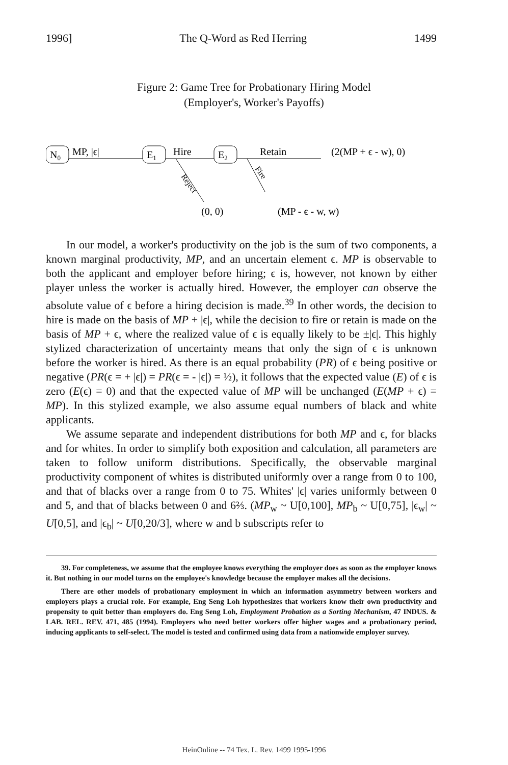1996] The Q-Word as Red Herring 1499
Figure 2: Game Tree for Probationary Hiring Model
(Employer's, Worker's Payoffs)
N0
MP, |ϵ|
E1
Hire
Reject
E2
Retain
Fire
(2(MP + ϵ - w), 0)
(0, 0)
(MP - ϵ - w, w)
In our model, a worker's productivity on the job is the sum of two components, a known marginal productivity, MP, and an uncertain element ϵ. MP is observable to both the applicant and employer before hiring; ϵ is, however, not known by either player unless the worker is actually hired. However, the employer can observe the absolute value of ϵ before a hiring decision is made.<sup>39</sup> In other words, the decision to hire is made on the basis of MP + |ϵ|, while the decision to fire or retain is made on the basis of MP + ϵ, where the realized value of ϵ is equally likely to be ±|ϵ|. This highly stylized characterization of uncertainty means that only the sign of ϵ is unknown before the worker is hired. As there is an equal probability (PR) of ϵ being positive or negative (PR(ϵ = + |ϵ|) = PR(ϵ = - |ϵ|) = ½), it follows that the expected value (E) of ϵ is zero (E(ϵ) = 0) and that the expected value of MP will be unchanged (E(MP + ϵ) = MP). In this stylized example, we also assume equal numbers of black and white applicants.
We assume separate and independent distributions for both MP and ϵ, for blacks and for whites. In order to simplify both exposition and calculation, all parameters are taken to follow uniform distributions. Specifically, the observable marginal productivity component of whites is distributed uniformly over a range from 0 to 100, and that of blacks over a range from 0 to 75. Whites' |ϵ| varies uniformly between 0 and 5, and that of blacks between 0 and 6⅔. (MP<sub>w</sub> ~ U[0,100], MP<sub>b</sub> ~ U[0,75], |ϵ<sub>w</sub>| ~ U[0,5], and |ϵ<sub>b</sub>| ~ U[0,20/3], where w and b subscripts refer to
39. For completeness, we assume that the employee knows everything the employer does as soon as the employer knows it. But nothing in our model turns on the employee's knowledge because the employer makes all the decisions.
There are other models of probationary employment in which an information asymmetry between workers and employers plays a crucial role. For example, Eng Seng Loh hypothesizes that workers know their own productivity and propensity to quit better than employers do. Eng Seng Loh, Employment Probation as a Sorting Mechanism, 47 INDUS. & LAB. REL. REV. 471, 485 (1994). Employers who need better workers offer higher wages and a probationary period, inducing applicants to self-select. The model is tested and confirmed using data from a nationwide employer survey.
HeinOnline -- 74 Tex. L. Rev. 1499 1995-1996